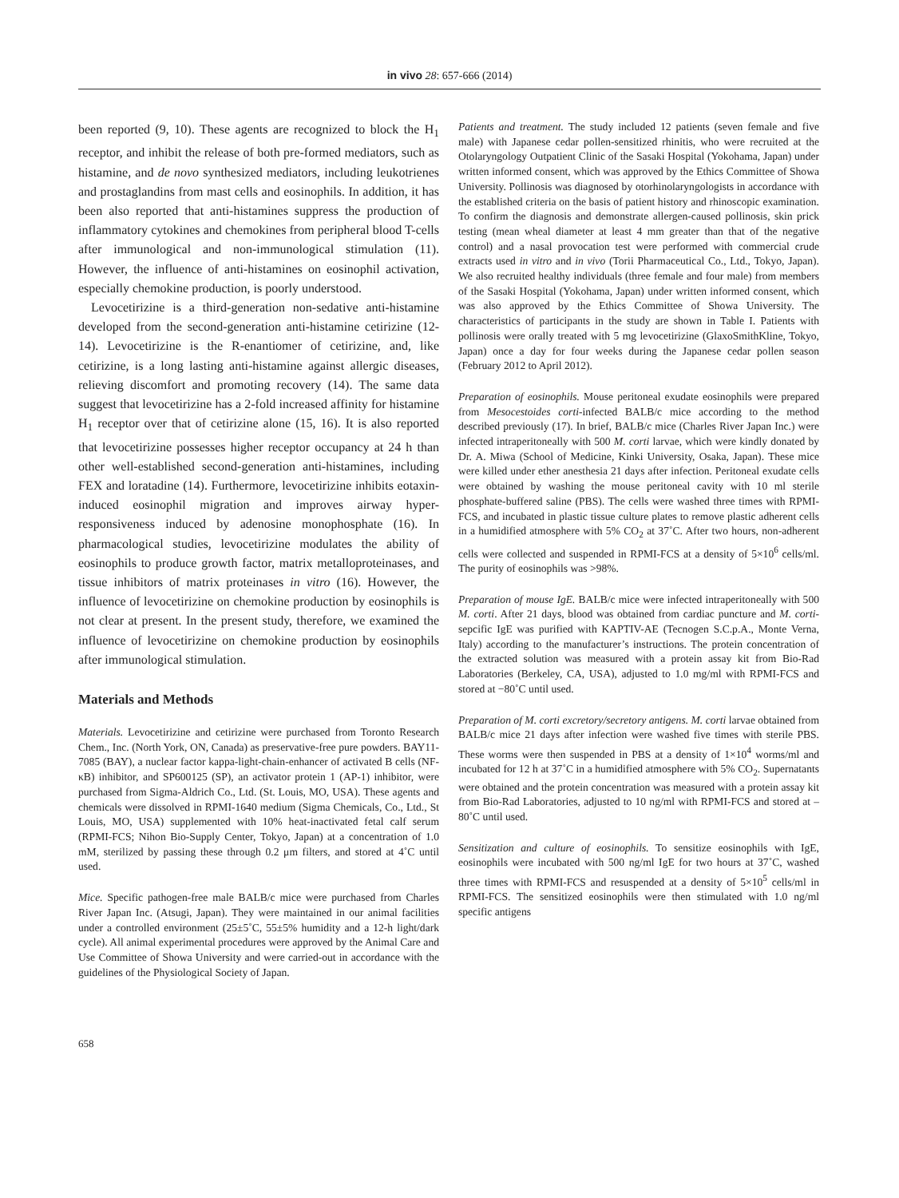in vivo 28: 657-666 (2014)
been reported (9, 10). These agents are recognized to block the H<sub>1</sub> receptor, and inhibit the release of both pre-formed mediators, such as histamine, and de novo synthesized mediators, including leukotrienes and prostaglandins from mast cells and eosinophils. In addition, it has been also reported that anti-histamines suppress the production of inflammatory cytokines and chemokines from peripheral blood T-cells after immunological and non-immunological stimulation (11). However, the influence of anti-histamines on eosinophil activation, especially chemokine production, is poorly understood.
Levocetirizine is a third-generation non-sedative anti-histamine developed from the second-generation anti-histamine cetirizine (12-14). Levocetirizine is the R-enantiomer of cetirizine, and, like cetirizine, is a long lasting anti-histamine against allergic diseases, relieving discomfort and promoting recovery (14). The same data suggest that levocetirizine has a 2-fold increased affinity for histamine H<sub>1</sub> receptor over that of cetirizine alone (15, 16). It is also reported that levocetirizine possesses higher receptor occupancy at 24 h than other well-established second-generation anti-histamines, including FEX and loratadine (14). Furthermore, levocetirizine inhibits eotaxin-induced eosinophil migration and improves airway hyper-responsiveness induced by adenosine monophosphate (16). In pharmacological studies, levocetirizine modulates the ability of eosinophils to produce growth factor, matrix metalloproteinases, and tissue inhibitors of matrix proteinases in vitro (16). However, the influence of levocetirizine on chemokine production by eosinophils is not clear at present. In the present study, therefore, we examined the influence of levocetirizine on chemokine production by eosinophils after immunological stimulation.
Materials and Methods
Materials. Levocetirizine and cetirizine were purchased from Toronto Research Chem., Inc. (North York, ON, Canada) as preservative-free pure powders. BAY11-7085 (BAY), a nuclear factor kappa-light-chain-enhancer of activated B cells (NF-κB) inhibitor, and SP600125 (SP), an activator protein 1 (AP-1) inhibitor, were purchased from Sigma-Aldrich Co., Ltd. (St. Louis, MO, USA). These agents and chemicals were dissolved in RPMI-1640 medium (Sigma Chemicals, Co., Ltd., St Louis, MO, USA) supplemented with 10% heat-inactivated fetal calf serum (RPMI-FCS; Nihon Bio-Supply Center, Tokyo, Japan) at a concentration of 1.0 mM, sterilized by passing these through 0.2 μm filters, and stored at 4˚C until used.
Mice. Specific pathogen-free male BALB/c mice were purchased from Charles River Japan Inc. (Atsugi, Japan). They were maintained in our animal facilities under a controlled environment (25±5˚C, 55±5% humidity and a 12-h light/dark cycle). All animal experimental procedures were approved by the Animal Care and Use Committee of Showa University and were carried-out in accordance with the guidelines of the Physiological Society of Japan.
Patients and treatment. The study included 12 patients (seven female and five male) with Japanese cedar pollen-sensitized rhinitis, who were recruited at the Otolaryngology Outpatient Clinic of the Sasaki Hospital (Yokohama, Japan) under written informed consent, which was approved by the Ethics Committee of Showa University. Pollinosis was diagnosed by otorhinolaryngologists in accordance with the established criteria on the basis of patient history and rhinoscopic examination. To confirm the diagnosis and demonstrate allergen-caused pollinosis, skin prick testing (mean wheal diameter at least 4 mm greater than that of the negative control) and a nasal provocation test were performed with commercial crude extracts used in vitro and in vivo (Torii Pharmaceutical Co., Ltd., Tokyo, Japan). We also recruited healthy individuals (three female and four male) from members of the Sasaki Hospital (Yokohama, Japan) under written informed consent, which was also approved by the Ethics Committee of Showa University. The characteristics of participants in the study are shown in Table I. Patients with pollinosis were orally treated with 5 mg levocetirizine (GlaxoSmithKline, Tokyo, Japan) once a day for four weeks during the Japanese cedar pollen season (February 2012 to April 2012).
Preparation of eosinophils. Mouse peritoneal exudate eosinophils were prepared from Mesocestoides corti-infected BALB/c mice according to the method described previously (17). In brief, BALB/c mice (Charles River Japan Inc.) were infected intraperitoneally with 500 M. corti larvae, which were kindly donated by Dr. A. Miwa (School of Medicine, Kinki University, Osaka, Japan). These mice were killed under ether anesthesia 21 days after infection. Peritoneal exudate cells were obtained by washing the mouse peritoneal cavity with 10 ml sterile phosphate-buffered saline (PBS). The cells were washed three times with RPMI-FCS, and incubated in plastic tissue culture plates to remove plastic adherent cells in a humidified atmosphere with 5% CO<sub>2</sub> at 37˚C. After two hours, non-adherent cells were collected and suspended in RPMI-FCS at a density of 5×10<sup>6</sup> cells/ml. The purity of eosinophils was >98%.
Preparation of mouse IgE. BALB/c mice were infected intraperitoneally with 500 M. corti. After 21 days, blood was obtained from cardiac puncture and M. corti-sepcific IgE was purified with KAPTIV-AE (Tecnogen S.C.p.A., Monte Verna, Italy) according to the manufacturer’s instructions. The protein concentration of the extracted solution was measured with a protein assay kit from Bio-Rad Laboratories (Berkeley, CA, USA), adjusted to 1.0 mg/ml with RPMI-FCS and stored at −80˚C until used.
Preparation of M. corti excretory/secretory antigens. M. corti larvae obtained from BALB/c mice 21 days after infection were washed five times with sterile PBS. These worms were then suspended in PBS at a density of 1×10<sup>4</sup> worms/ml and incubated for 12 h at 37˚C in a humidified atmosphere with 5% CO<sub>2</sub>. Supernatants were obtained and the protein concentration was measured with a protein assay kit from Bio-Rad Laboratories, adjusted to 10 ng/ml with RPMI-FCS and stored at –80˚C until used.
Sensitization and culture of eosinophils. To sensitize eosinophils with IgE, eosinophils were incubated with 500 ng/ml IgE for two hours at 37˚C, washed three times with RPMI-FCS and resuspended at a density of 5×10<sup>5</sup> cells/ml in RPMI-FCS. The sensitized eosinophils were then stimulated with 1.0 ng/ml specific antigens
658